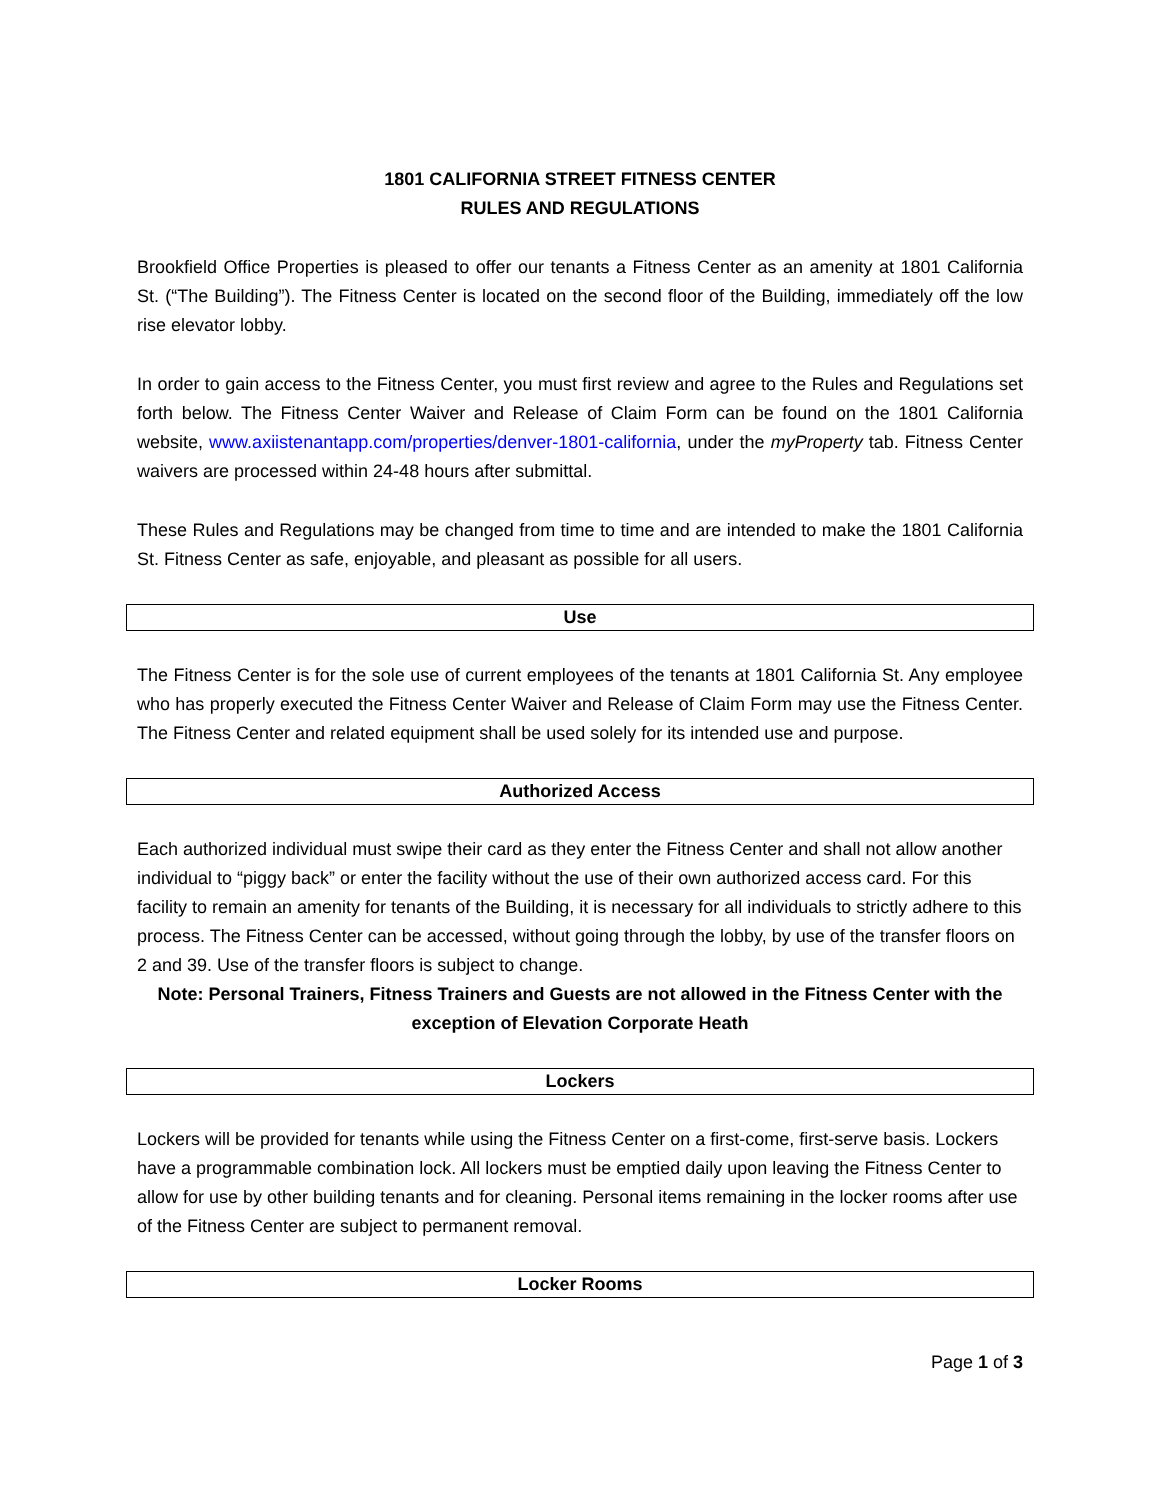1801 CALIFORNIA STREET FITNESS CENTER
RULES AND REGULATIONS
Brookfield Office Properties is pleased to offer our tenants a Fitness Center as an amenity at 1801 California St. (“The Building”). The Fitness Center is located on the second floor of the Building, immediately off the low rise elevator lobby.
In order to gain access to the Fitness Center, you must first review and agree to the Rules and Regulations set forth below. The Fitness Center Waiver and Release of Claim Form can be found on the 1801 California website, www.axiistenantapp.com/properties/denver-1801-california, under the myProperty tab. Fitness Center waivers are processed within 24-48 hours after submittal.
These Rules and Regulations may be changed from time to time and are intended to make the 1801 California St. Fitness Center as safe, enjoyable, and pleasant as possible for all users.
Use
The Fitness Center is for the sole use of current employees of the tenants at 1801 California St. Any employee who has properly executed the Fitness Center Waiver and Release of Claim Form may use the Fitness Center. The Fitness Center and related equipment shall be used solely for its intended use and purpose.
Authorized Access
Each authorized individual must swipe their card as they enter the Fitness Center and shall not allow another individual to “piggy back” or enter the facility without the use of their own authorized access card. For this facility to remain an amenity for tenants of the Building, it is necessary for all individuals to strictly adhere to this process. The Fitness Center can be accessed, without going through the lobby, by use of the transfer floors on 2 and 39. Use of the transfer floors is subject to change.
Note: Personal Trainers, Fitness Trainers and Guests are not allowed in the Fitness Center with the exception of Elevation Corporate Heath
Lockers
Lockers will be provided for tenants while using the Fitness Center on a first-come, first-serve basis. Lockers have a programmable combination lock. All lockers must be emptied daily upon leaving the Fitness Center to allow for use by other building tenants and for cleaning. Personal items remaining in the locker rooms after use of the Fitness Center are subject to permanent removal.
Locker Rooms
Page 1 of 3